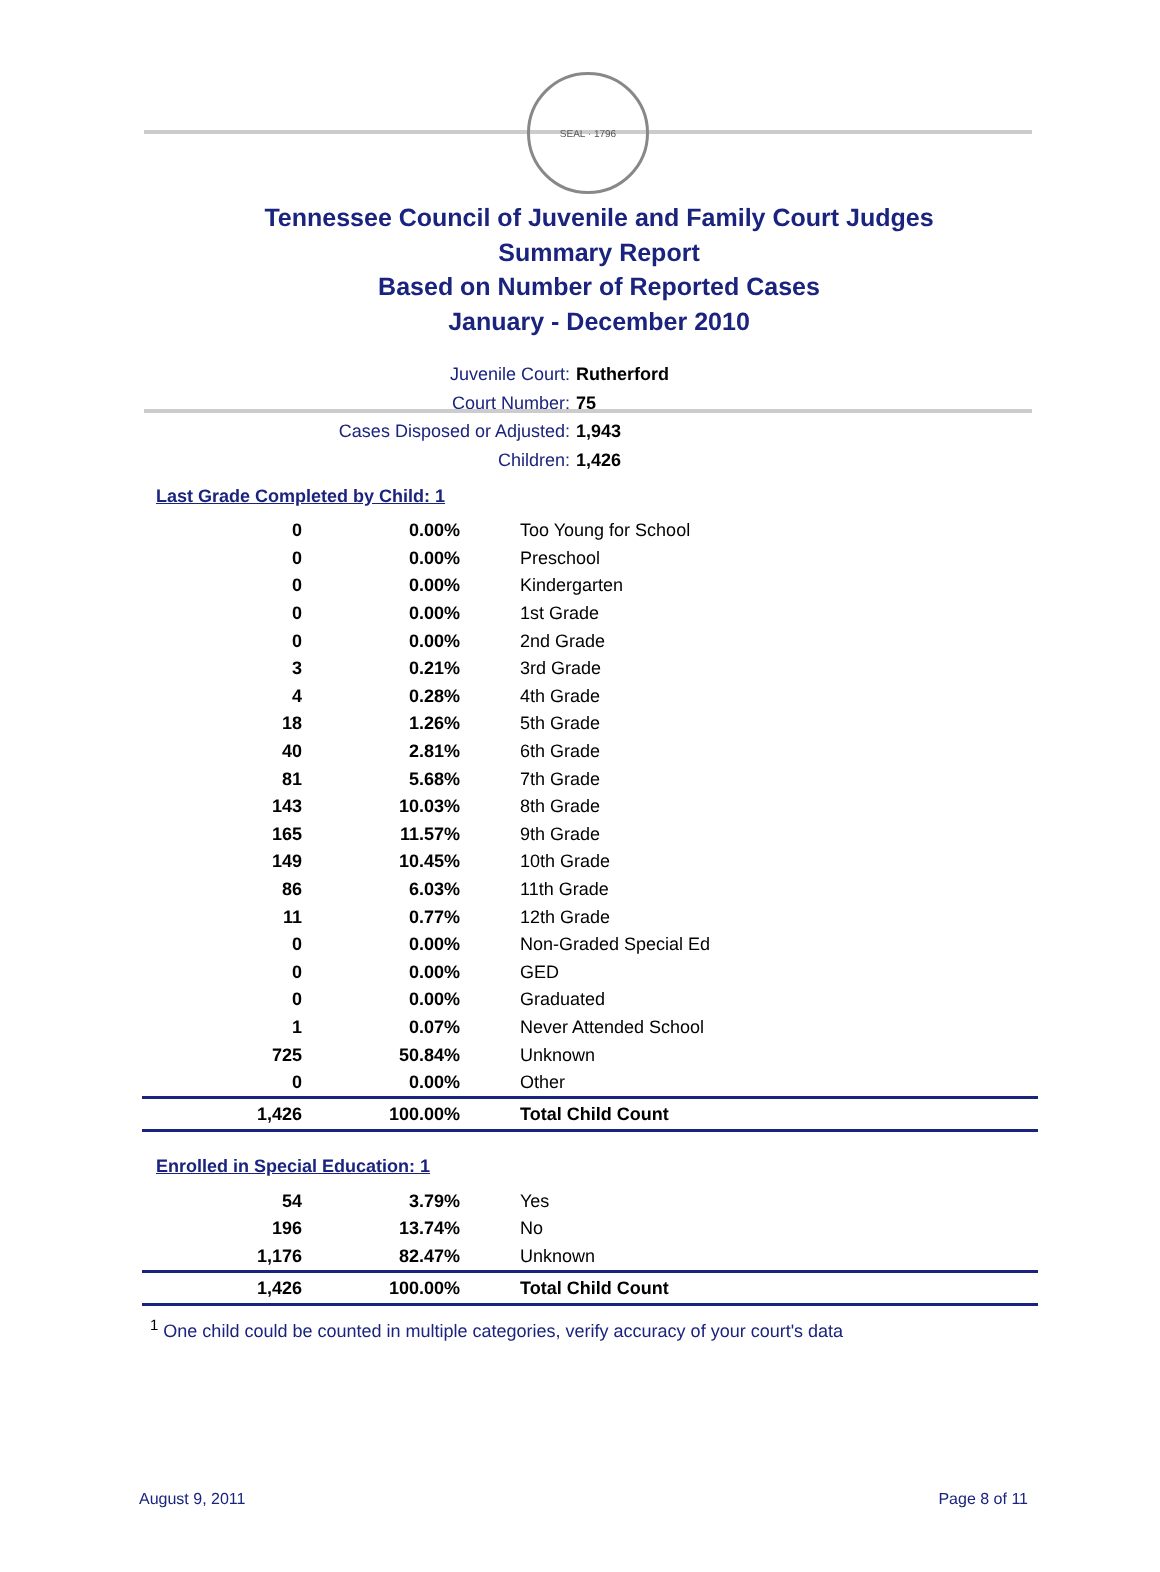SEAL · 1796
Tennessee Council of Juvenile and Family Court Judges
Summary Report
Based on Number of Reported Cases
January - December 2010
Juvenile Court: Rutherford
Court Number: 75
Cases Disposed or Adjusted: 1,943
Children: 1,426
Last Grade Completed by Child: 1
| 0 | 0.00% | Too Young for School |
| 0 | 0.00% | Preschool |
| 0 | 0.00% | Kindergarten |
| 0 | 0.00% | 1st Grade |
| 0 | 0.00% | 2nd Grade |
| 3 | 0.21% | 3rd Grade |
| 4 | 0.28% | 4th Grade |
| 18 | 1.26% | 5th Grade |
| 40 | 2.81% | 6th Grade |
| 81 | 5.68% | 7th Grade |
| 143 | 10.03% | 8th Grade |
| 165 | 11.57% | 9th Grade |
| 149 | 10.45% | 10th Grade |
| 86 | 6.03% | 11th Grade |
| 11 | 0.77% | 12th Grade |
| 0 | 0.00% | Non-Graded Special Ed |
| 0 | 0.00% | GED |
| 0 | 0.00% | Graduated |
| 1 | 0.07% | Never Attended School |
| 725 | 50.84% | Unknown |
| 0 | 0.00% | Other |
| 1,426 | 100.00% | Total Child Count |
Enrolled in Special Education: 1
| 54 | 3.79% | Yes |
| 196 | 13.74% | No |
| 1,176 | 82.47% | Unknown |
| 1,426 | 100.00% | Total Child Count |
<sup>1</sup> One child could be counted in multiple categories, verify accuracy of your court's data
August 9, 2011 Page 8 of 11